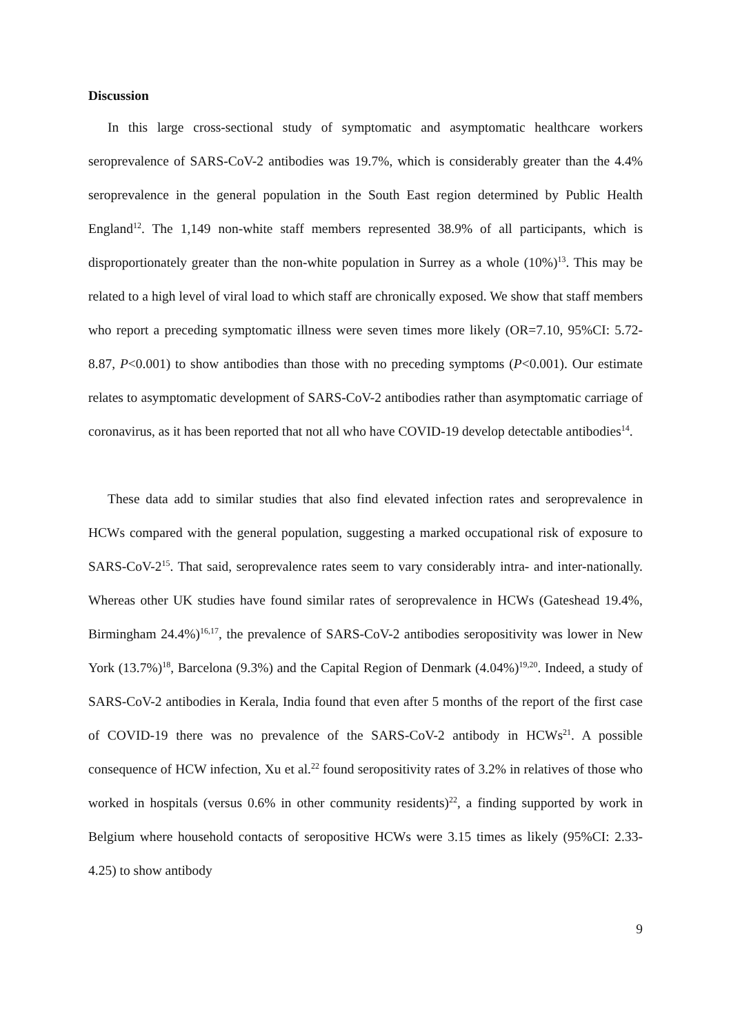Discussion
In this large cross-sectional study of symptomatic and asymptomatic healthcare workers seroprevalence of SARS-CoV-2 antibodies was 19.7%, which is considerably greater than the 4.4% seroprevalence in the general population in the South East region determined by Public Health England<sup>12</sup>. The 1,149 non-white staff members represented 38.9% of all participants, which is disproportionately greater than the non-white population in Surrey as a whole (10%)<sup>13</sup>. This may be related to a high level of viral load to which staff are chronically exposed. We show that staff members who report a preceding symptomatic illness were seven times more likely (OR=7.10, 95%CI: 5.72-8.87, P<0.001) to show antibodies than those with no preceding symptoms (P<0.001). Our estimate relates to asymptomatic development of SARS-CoV-2 antibodies rather than asymptomatic carriage of coronavirus, as it has been reported that not all who have COVID-19 develop detectable antibodies<sup>14</sup>.
These data add to similar studies that also find elevated infection rates and seroprevalence in HCWs compared with the general population, suggesting a marked occupational risk of exposure to SARS-CoV-2<sup>15</sup>. That said, seroprevalence rates seem to vary considerably intra- and inter-nationally. Whereas other UK studies have found similar rates of seroprevalence in HCWs (Gateshead 19.4%, Birmingham 24.4%)<sup>16,17</sup>, the prevalence of SARS-CoV-2 antibodies seropositivity was lower in New York (13.7%)<sup>18</sup>, Barcelona (9.3%) and the Capital Region of Denmark (4.04%)<sup>19,20</sup>. Indeed, a study of SARS-CoV-2 antibodies in Kerala, India found that even after 5 months of the report of the first case of COVID-19 there was no prevalence of the SARS-CoV-2 antibody in HCWs<sup>21</sup>. A possible consequence of HCW infection, Xu et al.<sup>22</sup> found seropositivity rates of 3.2% in relatives of those who worked in hospitals (versus 0.6% in other community residents)<sup>22</sup>, a finding supported by work in Belgium where household contacts of seropositive HCWs were 3.15 times as likely (95%CI: 2.33-4.25) to show antibody
9